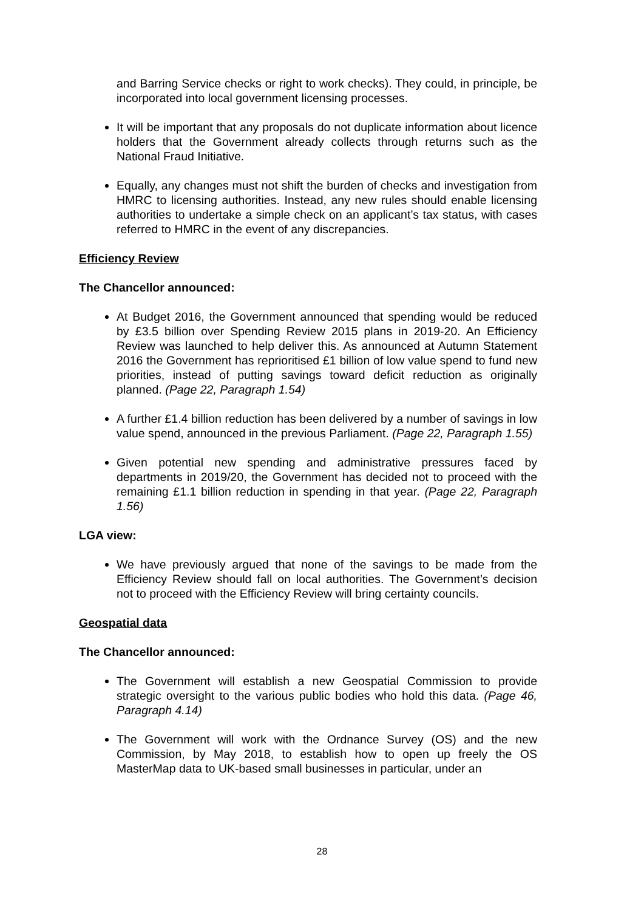and Barring Service checks or right to work checks). They could, in principle, be incorporated into local government licensing processes.
It will be important that any proposals do not duplicate information about licence holders that the Government already collects through returns such as the National Fraud Initiative.
Equally, any changes must not shift the burden of checks and investigation from HMRC to licensing authorities. Instead, any new rules should enable licensing authorities to undertake a simple check on an applicant’s tax status, with cases referred to HMRC in the event of any discrepancies.
Efficiency Review
The Chancellor announced:
At Budget 2016, the Government announced that spending would be reduced by £3.5 billion over Spending Review 2015 plans in 2019-20. An Efficiency Review was launched to help deliver this. As announced at Autumn Statement 2016 the Government has reprioritised £1 billion of low value spend to fund new priorities, instead of putting savings toward deficit reduction as originally planned. (Page 22, Paragraph 1.54)
A further £1.4 billion reduction has been delivered by a number of savings in low value spend, announced in the previous Parliament. (Page 22, Paragraph 1.55)
Given potential new spending and administrative pressures faced by departments in 2019/20, the Government has decided not to proceed with the remaining £1.1 billion reduction in spending in that year. (Page 22, Paragraph 1.56)
LGA view:
We have previously argued that none of the savings to be made from the Efficiency Review should fall on local authorities. The Government’s decision not to proceed with the Efficiency Review will bring certainty councils.
Geospatial data
The Chancellor announced:
The Government will establish a new Geospatial Commission to provide strategic oversight to the various public bodies who hold this data. (Page 46, Paragraph 4.14)
The Government will work with the Ordnance Survey (OS) and the new Commission, by May 2018, to establish how to open up freely the OS MasterMap data to UK-based small businesses in particular, under an
28